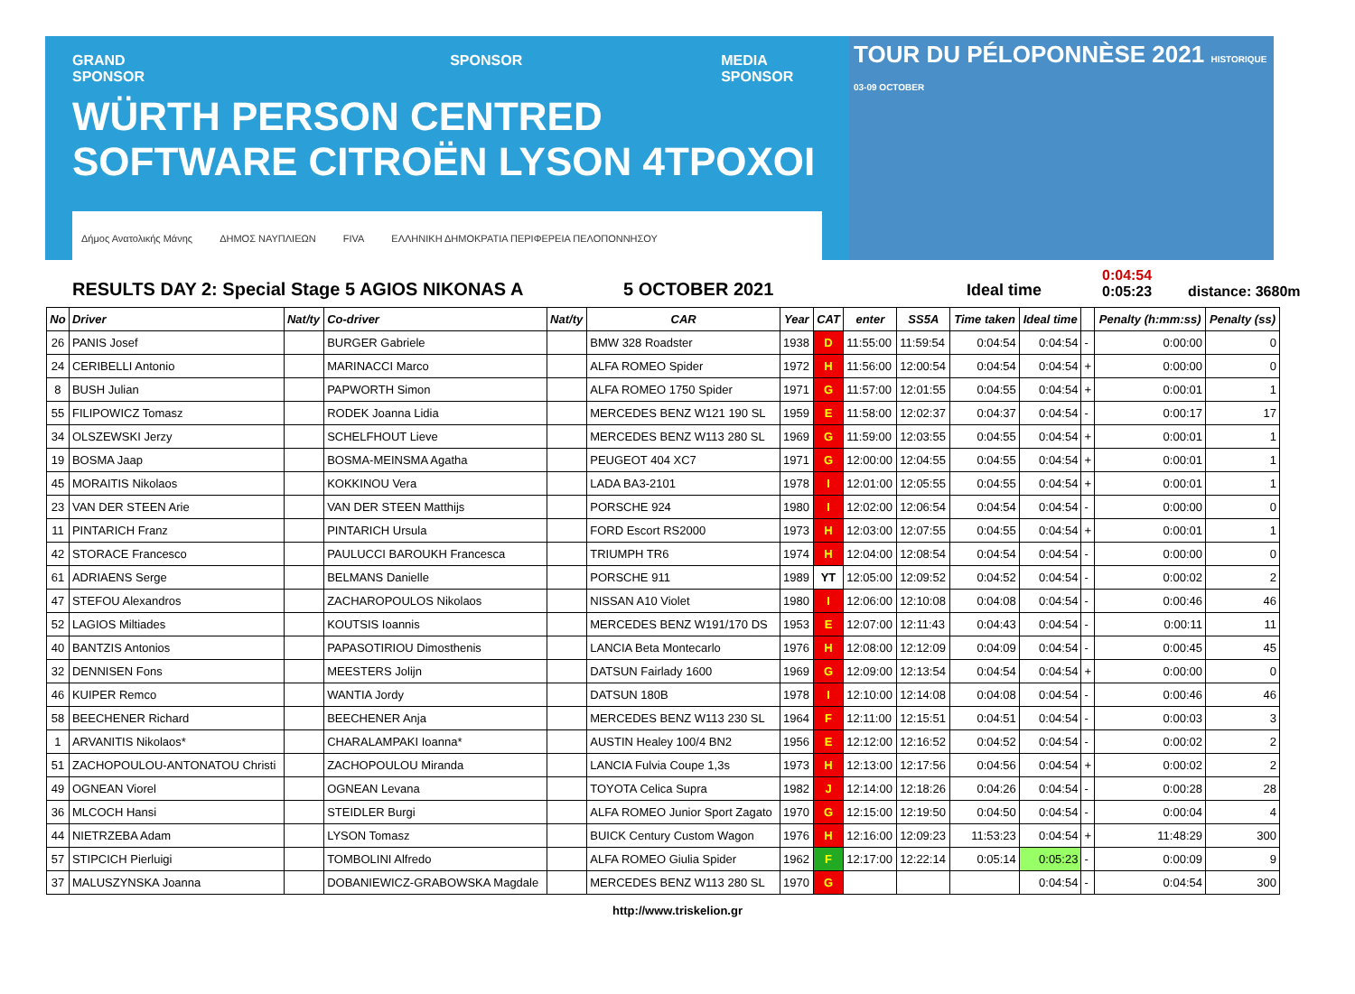GRAND SPONSOR SPONSOR MEDIA SPONSOR
WÜRTH PERSON CENTRED SOFTWARE CITROËN LYSON 4TPOXOI
Δήμος Ανατολικής Μάνης ΔΗΜΟΣ ΝΑΥΠΛΙΕΩΝ FIVA ΕΛΛΗΝΙΚΗ ΔΗΜΟΚΡΑΤΙΑ ΠΕΡΙΦΕΡΕΙΑ ΠΕΛΟΠΟΝΝΗΣΟΥ
TOUR DU PÉLOPONNÈSE 2021 HISTORIQUE 03-09 OCTOBER
RESULTS DAY 2: Special Stage 5 AGIOS NIKONAS A
5 OCTOBER 2021
Ideal time
0:04:54
0:05:23
distance: 3680m
| No | Driver | Nat/ty | Co-driver | Nat/ty | CAR | Year | CAT | enter | SS5A | Time taken | Ideal time | | Penalty (h:mm:ss) | Penalty (ss) |
| --- | --- | --- | --- | --- | --- | --- | --- | --- | --- | --- | --- | --- | --- | --- |
| 26 | PANIS Josef | | BURGER Gabriele | | BMW 328 Roadster | 1938 | D | 11:55:00 | 11:59:54 | 0:04:54 | 0:04:54 | - | 0:00:00 | 0 |
| 24 | CERIBELLI Antonio | | MARINACCI Marco | | ALFA ROMEO Spider | 1972 | H | 11:56:00 | 12:00:54 | 0:04:54 | 0:04:54 | + | 0:00:00 | 0 |
| 8 | BUSH Julian | | PAPWORTH Simon | | ALFA ROMEO 1750 Spider | 1971 | G | 11:57:00 | 12:01:55 | 0:04:55 | 0:04:54 | + | 0:00:01 | 1 |
| 55 | FILIPOWICZ Tomasz | | RODEK Joanna Lidia | | MERCEDES BENZ W121 190 SL | 1959 | E | 11:58:00 | 12:02:37 | 0:04:37 | 0:04:54 | - | 0:00:17 | 17 |
| 34 | OLSZEWSKI Jerzy | | SCHELFHOUT Lieve | | MERCEDES BENZ W113 280 SL | 1969 | G | 11:59:00 | 12:03:55 | 0:04:55 | 0:04:54 | + | 0:00:01 | 1 |
| 19 | BOSMA Jaap | | BOSMA-MEINSMA Agatha | | PEUGEOT 404 XC7 | 1971 | G | 12:00:00 | 12:04:55 | 0:04:55 | 0:04:54 | + | 0:00:01 | 1 |
| 45 | MORAITIS Nikolaos | | KOKKINOU Vera | | LADA BA3-2101 | 1978 | I | 12:01:00 | 12:05:55 | 0:04:55 | 0:04:54 | + | 0:00:01 | 1 |
| 23 | VAN DER STEEN Arie | | VAN DER STEEN Matthijs | | PORSCHE 924 | 1980 | I | 12:02:00 | 12:06:54 | 0:04:54 | 0:04:54 | - | 0:00:00 | 0 |
| 11 | PINTARICH Franz | | PINTARICH Ursula | | FORD Escort RS2000 | 1973 | H | 12:03:00 | 12:07:55 | 0:04:55 | 0:04:54 | + | 0:00:01 | 1 |
| 42 | STORACE Francesco | | PAULUCCI BAROUKH Francesca | | TRIUMPH TR6 | 1974 | H | 12:04:00 | 12:08:54 | 0:04:54 | 0:04:54 | - | 0:00:00 | 0 |
| 61 | ADRIAENS Serge | | BELMANS Danielle | | PORSCHE 911 | 1989 | YT | 12:05:00 | 12:09:52 | 0:04:52 | 0:04:54 | - | 0:00:02 | 2 |
| 47 | STEFOU Alexandros | | ZACHAROPOULOS Nikolaos | | NISSAN A10 Violet | 1980 | I | 12:06:00 | 12:10:08 | 0:04:08 | 0:04:54 | - | 0:00:46 | 46 |
| 52 | LAGIOS Miltiades | | KOUTSIS Ioannis | | MERCEDES BENZ W191/170 DS | 1953 | E | 12:07:00 | 12:11:43 | 0:04:43 | 0:04:54 | - | 0:00:11 | 11 |
| 40 | BANTZIS Antonios | | PAPASOTIRIOU Dimosthenis | | LANCIA Beta Montecarlo | 1976 | H | 12:08:00 | 12:12:09 | 0:04:09 | 0:04:54 | - | 0:00:45 | 45 |
| 32 | DENNISEN Fons | | MEESTERS Jolijn | | DATSUN Fairlady 1600 | 1969 | G | 12:09:00 | 12:13:54 | 0:04:54 | 0:04:54 | + | 0:00:00 | 0 |
| 46 | KUIPER Remco | | WANTIA Jordy | | DATSUN 180B | 1978 | I | 12:10:00 | 12:14:08 | 0:04:08 | 0:04:54 | - | 0:00:46 | 46 |
| 58 | BEECHENER Richard | | BEECHENER Anja | | MERCEDES BENZ W113 230 SL | 1964 | F | 12:11:00 | 12:15:51 | 0:04:51 | 0:04:54 | - | 0:00:03 | 3 |
| 1 | ARVANITIS Nikolaos* | | CHARALAMPAKI Ioanna* | | AUSTIN Healey 100/4 BN2 | 1956 | E | 12:12:00 | 12:16:52 | 0:04:52 | 0:04:54 | - | 0:00:02 | 2 |
| 51 | ZACHOPOULOU-ANTONATOU Christi | | ZACHOPOULOU Miranda | | LANCIA Fulvia Coupe 1,3s | 1973 | H | 12:13:00 | 12:17:56 | 0:04:56 | 0:04:54 | + | 0:00:02 | 2 |
| 49 | OGNEAN Viorel | | OGNEAN Levana | | TOYOTA Celica Supra | 1982 | J | 12:14:00 | 12:18:26 | 0:04:26 | 0:04:54 | - | 0:00:28 | 28 |
| 36 | MLCOCH Hansi | | STEIDLER Burgi | | ALFA ROMEO Junior Sport Zagato | 1970 | G | 12:15:00 | 12:19:50 | 0:04:50 | 0:04:54 | - | 0:00:04 | 4 |
| 44 | NIETRZEBA Adam | | LYSON Tomasz | | BUICK Century Custom Wagon | 1976 | H | 12:16:00 | 12:09:23 | 11:53:23 | 0:04:54 | + | 11:48:29 | 300 |
| 57 | STIPCICH Pierluigi | | TOMBOLINI Alfredo | | ALFA ROMEO Giulia Spider | 1962 | F | 12:17:00 | 12:22:14 | 0:05:14 | 0:05:23 | - | 0:00:09 | 9 |
| 37 | MALUSZYNSKA Joanna | | DOBANIEWICZ-GRABOWSKA Magdale | | MERCEDES BENZ W113 280 SL | 1970 | G | | | | 0:04:54 | - | 0:04:54 | 300 |
http://www.triskelion.gr